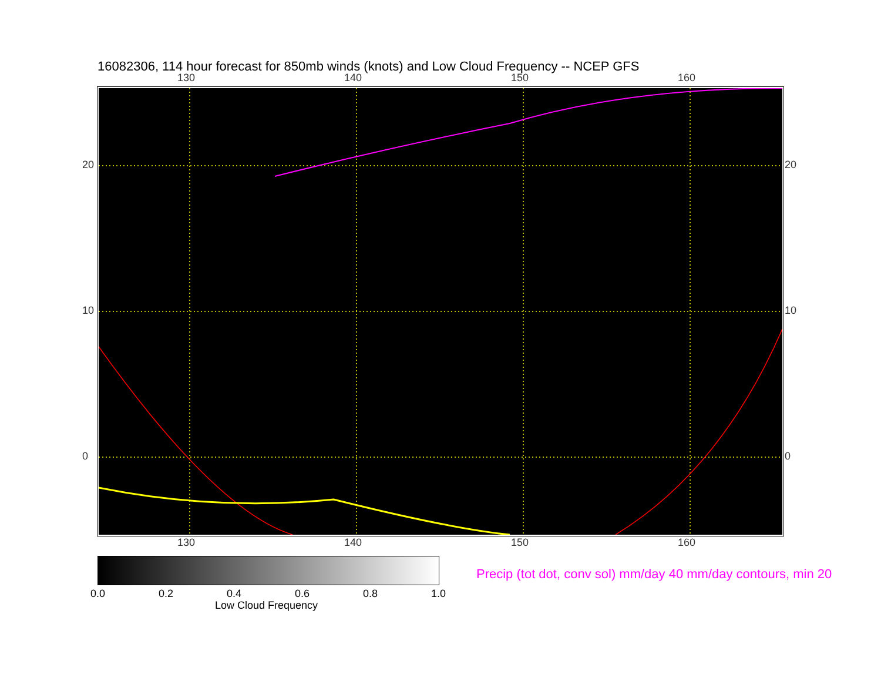16082306, 114 hour forecast for 850mb winds (knots) and Low Cloud Frequency -- NCEP GFS
130 140 150 160
130 140 150 160
20
10
0
20
10
0
0.0 0.2 0.4 0.6 0.8 1.0
Low Cloud Frequency
Precip (tot dot, conv sol) mm/day 40 mm/day contours, min 20